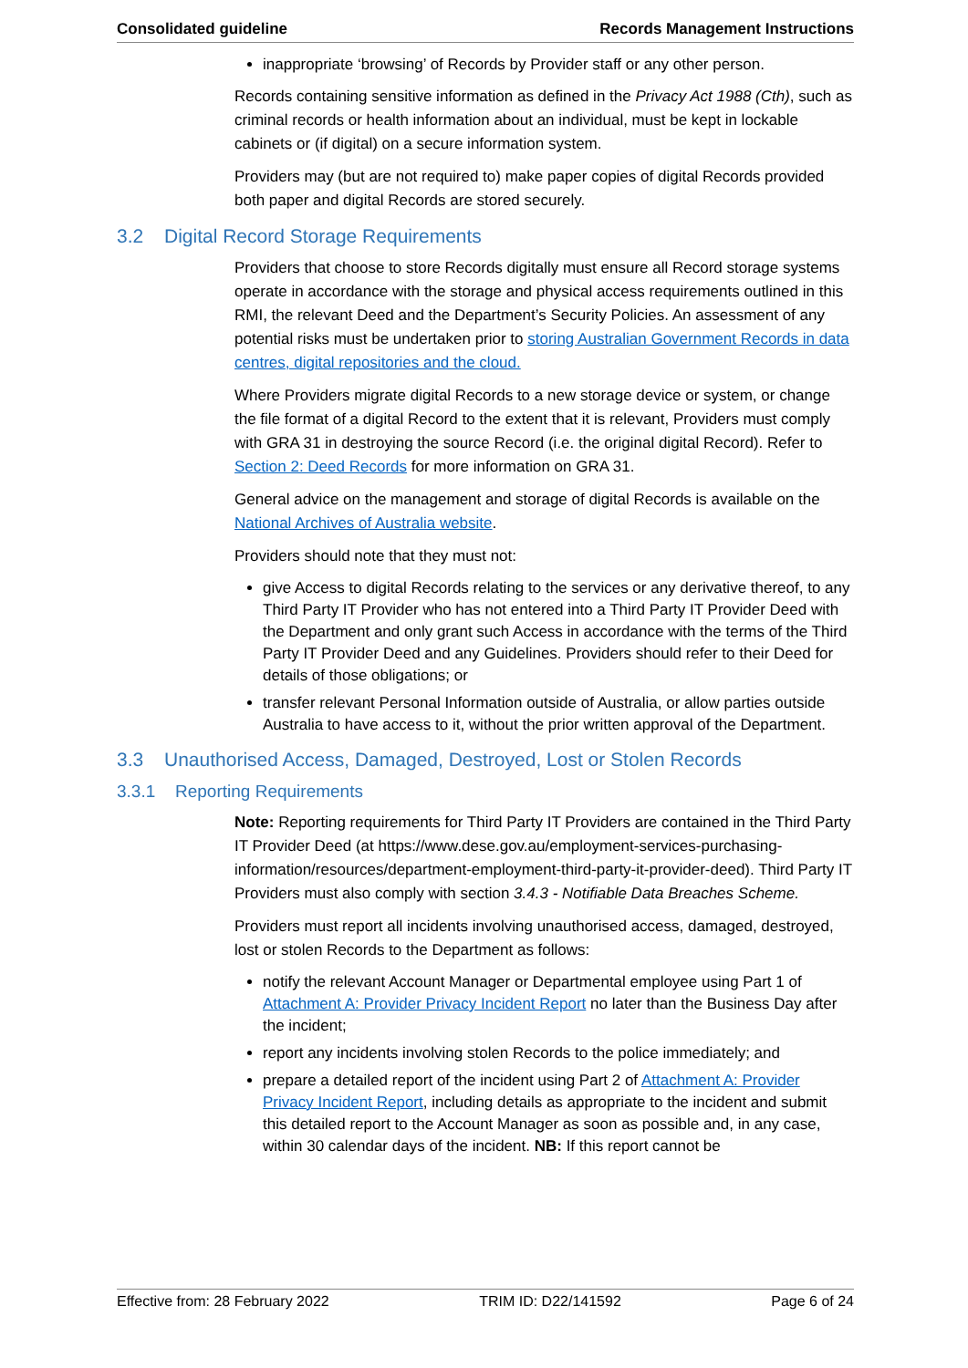Consolidated guideline Records Management Instructions
inappropriate ‘browsing’ of Records by Provider staff or any other person.
Records containing sensitive information as defined in the Privacy Act 1988 (Cth), such as criminal records or health information about an individual, must be kept in lockable cabinets or (if digital) on a secure information system.
Providers may (but are not required to) make paper copies of digital Records provided both paper and digital Records are stored securely.
3.2 Digital Record Storage Requirements
Providers that choose to store Records digitally must ensure all Record storage systems operate in accordance with the storage and physical access requirements outlined in this RMI, the relevant Deed and the Department’s Security Policies. An assessment of any potential risks must be undertaken prior to storing Australian Government Records in data centres, digital repositories and the cloud.
Where Providers migrate digital Records to a new storage device or system, or change the file format of a digital Record to the extent that it is relevant, Providers must comply with GRA 31 in destroying the source Record (i.e. the original digital Record). Refer to Section 2: Deed Records for more information on GRA 31.
General advice on the management and storage of digital Records is available on the National Archives of Australia website.
Providers should note that they must not:
give Access to digital Records relating to the services or any derivative thereof, to any Third Party IT Provider who has not entered into a Third Party IT Provider Deed with the Department and only grant such Access in accordance with the terms of the Third Party IT Provider Deed and any Guidelines. Providers should refer to their Deed for details of those obligations; or
transfer relevant Personal Information outside of Australia, or allow parties outside Australia to have access to it, without the prior written approval of the Department.
3.3 Unauthorised Access, Damaged, Destroyed, Lost or Stolen Records
3.3.1 Reporting Requirements
Note: Reporting requirements for Third Party IT Providers are contained in the Third Party IT Provider Deed (at https://www.dese.gov.au/employment-services-purchasing-information/resources/department-employment-third-party-it-provider-deed). Third Party IT Providers must also comply with section 3.4.3 - Notifiable Data Breaches Scheme.
Providers must report all incidents involving unauthorised access, damaged, destroyed, lost or stolen Records to the Department as follows:
notify the relevant Account Manager or Departmental employee using Part 1 of Attachment A: Provider Privacy Incident Report no later than the Business Day after the incident;
report any incidents involving stolen Records to the police immediately; and
prepare a detailed report of the incident using Part 2 of Attachment A: Provider Privacy Incident Report, including details as appropriate to the incident and submit this detailed report to the Account Manager as soon as possible and, in any case, within 30 calendar days of the incident. NB: If this report cannot be
Effective from: 28 February 2022 TRIM ID: D22/141592 Page 6 of 24